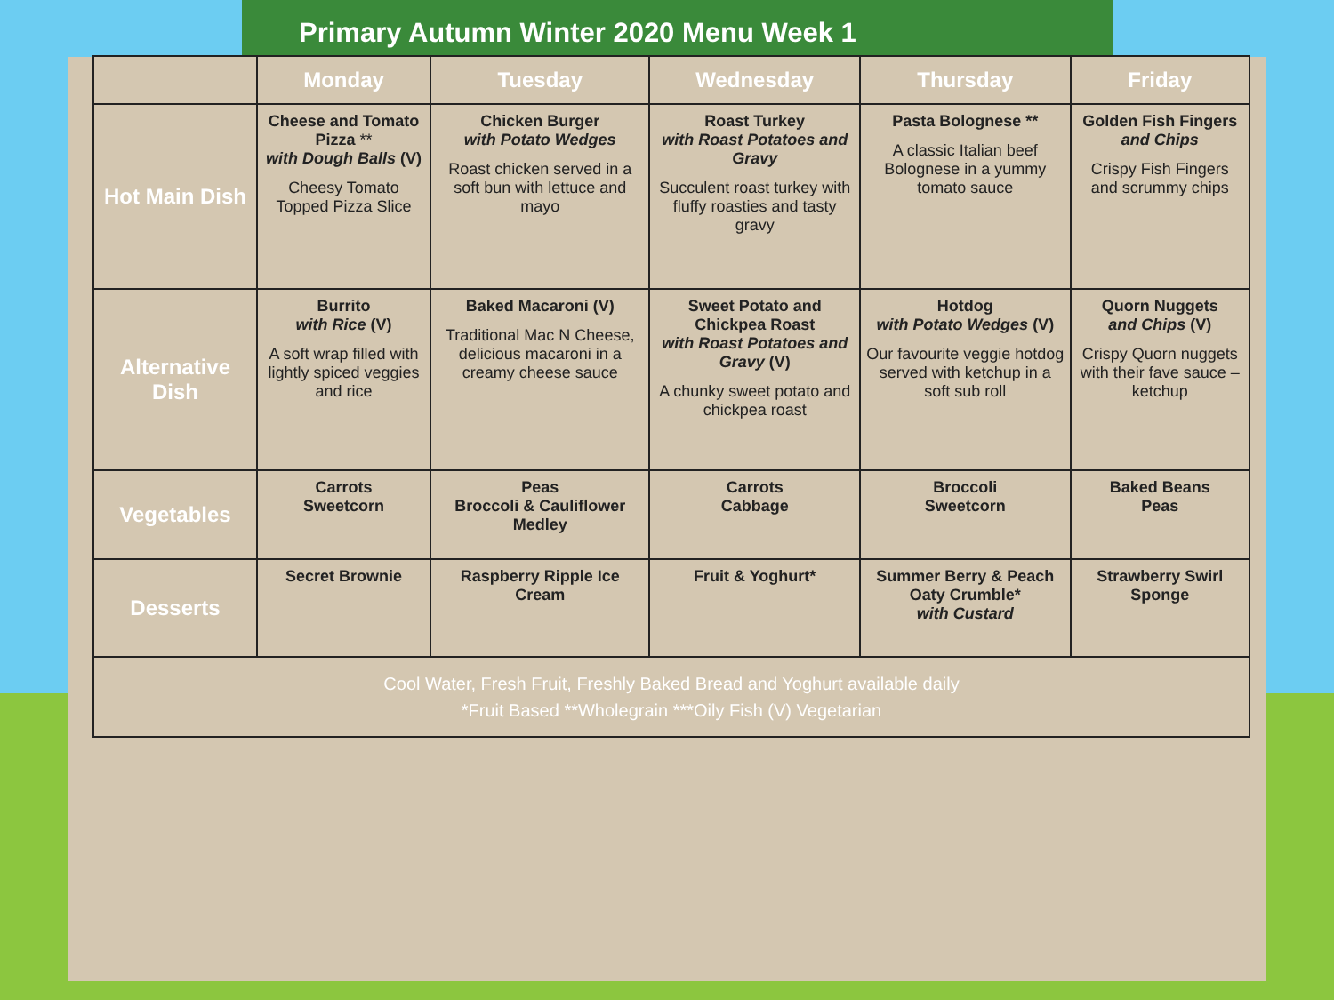Primary Autumn Winter 2020 Menu Week 1
| | Monday | Tuesday | Wednesday | Thursday | Friday |
| --- | --- | --- | --- | --- | --- |
| Hot Main Dish | Cheese and Tomato Pizza ** with Dough Balls (V) Cheesy Tomato Topped Pizza Slice | Chicken Burger with Potato Wedges Roast chicken served in a soft bun with lettuce and mayo | Roast Turkey with Roast Potatoes and Gravy Succulent roast turkey with fluffy roasties and tasty gravy | Pasta Bolognese ** A classic Italian beef Bolognese in a yummy tomato sauce | Golden Fish Fingers and Chips Crispy Fish Fingers and scrummy chips |
| Alternative Dish | Burrito with Rice (V) A soft wrap filled with lightly spiced veggies and rice | Baked Macaroni (V) Traditional Mac N Cheese, delicious macaroni in a creamy cheese sauce | Sweet Potato and Chickpea Roast with Roast Potatoes and Gravy (V) A chunky sweet potato and chickpea roast | Hotdog with Potato Wedges (V) Our favourite veggie hotdog served with ketchup in a soft sub roll | Quorn Nuggets and Chips (V) Crispy Quorn nuggets with their fave sauce – ketchup |
| Vegetables | Carrots Sweetcorn | Peas Broccoli & Cauliflower Medley | Carrots Cabbage | Broccoli Sweetcorn | Baked Beans Peas |
| Desserts | Secret Brownie | Raspberry Ripple Ice Cream | Fruit & Yoghurt* | Summer Berry & Peach Oaty Crumble* with Custard | Strawberry Swirl Sponge |
| Cool Water, Fresh Fruit, Freshly Baked Bread and Yoghurt available daily *Fruit Based **Wholegrain ***Oily Fish (V) Vegetarian | | | | | |